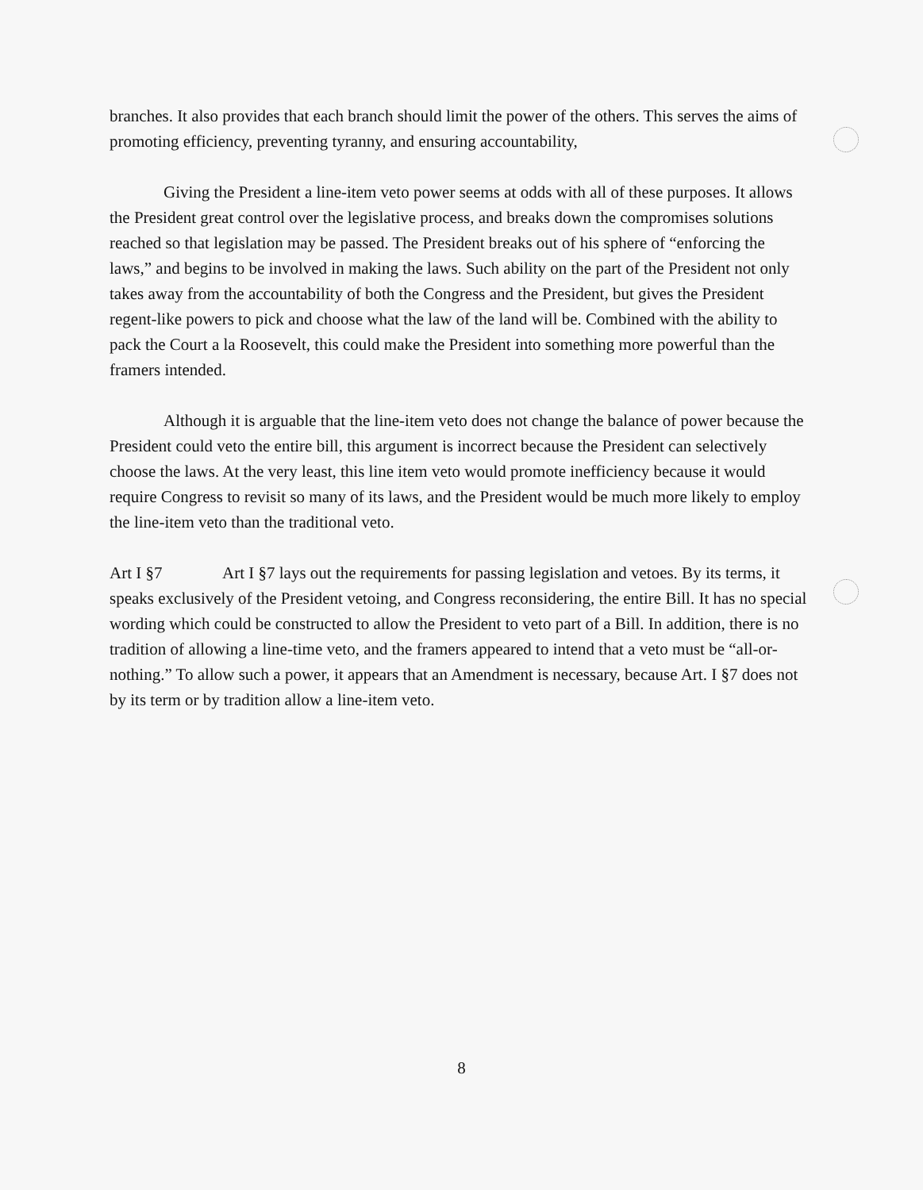branches. It also provides that each branch should limit the power of the others. This serves the aims of promoting efficiency, preventing tyranny, and ensuring accountability,
Giving the President a line-item veto power seems at odds with all of these purposes. It allows the President great control over the legislative process, and breaks down the compromises solutions reached so that legislation may be passed. The President breaks out of his sphere of “enforcing the laws,” and begins to be involved in making the laws. Such ability on the part of the President not only takes away from the accountability of both the Congress and the President, but gives the President regent-like powers to pick and choose what the law of the land will be. Combined with the ability to pack the Court a la Roosevelt, this could make the President into something more powerful than the framers intended.
Although it is arguable that the line-item veto does not change the balance of power because the President could veto the entire bill, this argument is incorrect because the President can selectively choose the laws. At the very least, this line item veto would promote inefficiency because it would require Congress to revisit so many of its laws, and the President would be much more likely to employ the line-item veto than the traditional veto.
Art I §7 Art I §7 lays out the requirements for passing legislation and vetoes. By its terms, it speaks exclusively of the President vetoing, and Congress reconsidering, the entire Bill. It has no special wording which could be constructed to allow the President to veto part of a Bill. In addition, there is no tradition of allowing a line-time veto, and the framers appeared to intend that a veto must be “all-or-nothing.” To allow such a power, it appears that an Amendment is necessary, because Art. I §7 does not by its term or by tradition allow a line-item veto.
8